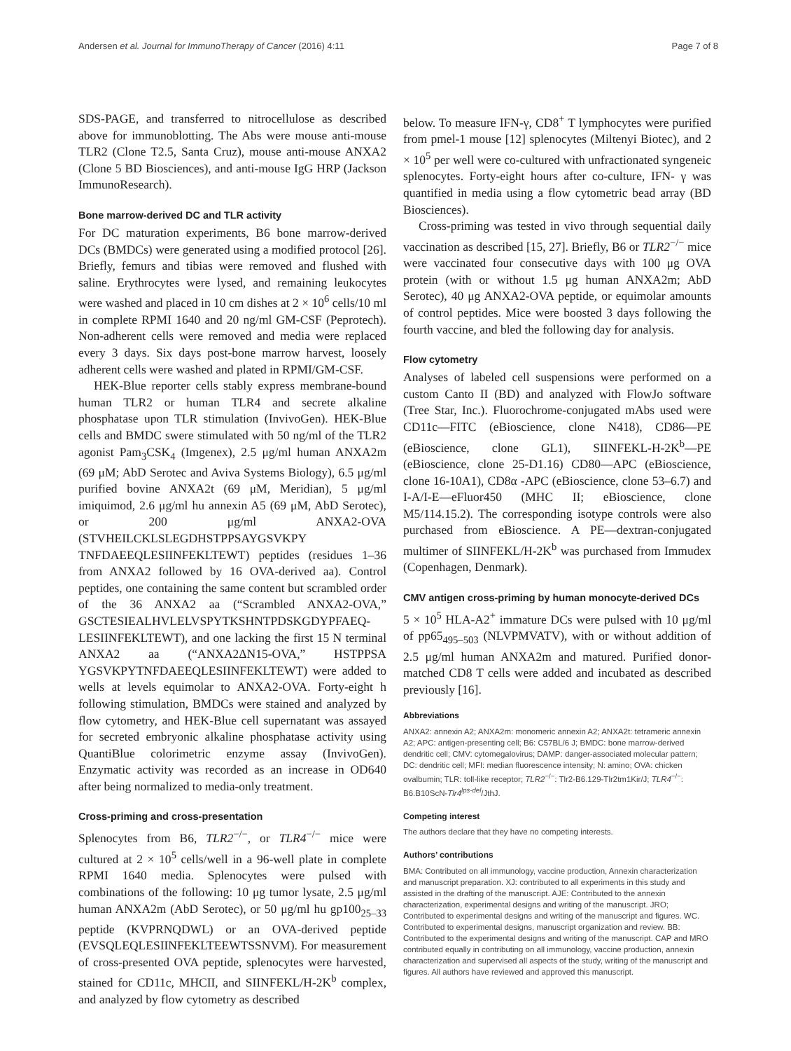Andersen et al. Journal for ImmunoTherapy of Cancer (2016) 4:11 Page 7 of 8
SDS-PAGE, and transferred to nitrocellulose as described above for immunoblotting. The Abs were mouse anti-mouse TLR2 (Clone T2.5, Santa Cruz), mouse anti-mouse ANXA2 (Clone 5 BD Biosciences), and anti-mouse IgG HRP (Jackson ImmunoResearch).
Bone marrow-derived DC and TLR activity
For DC maturation experiments, B6 bone marrow-derived DCs (BMDCs) were generated using a modified protocol [26]. Briefly, femurs and tibias were removed and flushed with saline. Erythrocytes were lysed, and remaining leukocytes were washed and placed in 10 cm dishes at 2 × 10<sup>6</sup> cells/10 ml in complete RPMI 1640 and 20 ng/ml GM-CSF (Peprotech). Non-adherent cells were removed and media were replaced every 3 days. Six days post-bone marrow harvest, loosely adherent cells were washed and plated in RPMI/GM-CSF.
HEK-Blue reporter cells stably express membrane-bound human TLR2 or human TLR4 and secrete alkaline phosphatase upon TLR stimulation (InvivoGen). HEK-Blue cells and BMDC swere stimulated with 50 ng/ml of the TLR2 agonist Pam<sub>3</sub>CSK<sub>4</sub> (Imgenex), 2.5 μg/ml human ANXA2m (69 μM; AbD Serotec and Aviva Systems Biology), 6.5 μg/ml purified bovine ANXA2t (69 μM, Meridian), 5 μg/ml imiquimod, 2.6 μg/ml hu annexin A5 (69 μM, AbD Serotec), or 200 μg/ml ANXA2-OVA (STVHEILCKLSLEGDHSTPPSAYGSVKPY TNFDAEEQLESIINFEKLTEWT) peptides (residues 1–36 from ANXA2 followed by 16 OVA-derived aa). Control peptides, one containing the same content but scrambled order of the 36 ANXA2 aa (“Scrambled ANXA2-OVA,” GSCTESIEALHVLELVSPYTKSHNTPDSKGDYPFAEQ-LESIINFEKLTEWT), and one lacking the first 15 N terminal ANXA2 aa (“ANXA2ΔN15-OVA,” HSTPPSA YGSVKPYTNFDAEEQLESIINFEKLTEWT) were added to wells at levels equimolar to ANXA2-OVA. Forty-eight h following stimulation, BMDCs were stained and analyzed by flow cytometry, and HEK-Blue cell supernatant was assayed for secreted embryonic alkaline phosphatase activity using QuantiBlue colorimetric enzyme assay (InvivoGen). Enzymatic activity was recorded as an increase in OD640 after being normalized to media-only treatment.
Cross-priming and cross-presentation
Splenocytes from B6, TLR2<sup>−/−</sup>, or TLR4<sup>−/−</sup> mice were cultured at 2 × 10<sup>5</sup> cells/well in a 96-well plate in complete RPMI 1640 media. Splenocytes were pulsed with combinations of the following: 10 μg tumor lysate, 2.5 μg/ml human ANXA2m (AbD Serotec), or 50 μg/ml hu gp100<sub>25–33</sub> peptide (KVPRNQDWL) or an OVA-derived peptide (EVSQLEQLESIINFEKLTEEWTSSNVM). For measurement of cross-presented OVA peptide, splenocytes were harvested, stained for CD11c, MHCII, and SIINFEKL/H-2K<sup>b</sup> complex, and analyzed by flow cytometry as described
below. To measure IFN-γ, CD8<sup>+</sup> T lymphocytes were purified from pmel-1 mouse [12] splenocytes (Miltenyi Biotec), and 2 × 10<sup>5</sup> per well were co-cultured with unfractionated syngeneic splenocytes. Forty-eight hours after co-culture, IFN- γ was quantified in media using a flow cytometric bead array (BD Biosciences).
Cross-priming was tested in vivo through sequential daily vaccination as described [15, 27]. Briefly, B6 or TLR2<sup>−/−</sup> mice were vaccinated four consecutive days with 100 μg OVA protein (with or without 1.5 μg human ANXA2m; AbD Serotec), 40 μg ANXA2-OVA peptide, or equimolar amounts of control peptides. Mice were boosted 3 days following the fourth vaccine, and bled the following day for analysis.
Flow cytometry
Analyses of labeled cell suspensions were performed on a custom Canto II (BD) and analyzed with FlowJo software (Tree Star, Inc.). Fluorochrome-conjugated mAbs used were CD11c—FITC (eBioscience, clone N418), CD86—PE (eBioscience, clone GL1), SIINFEKL-H-2K<sup>b</sup>—PE (eBioscience, clone 25-D1.16) CD80—APC (eBioscience, clone 16-10A1), CD8α -APC (eBioscience, clone 53–6.7) and I-A/I-E—eFluor450 (MHC II; eBioscience, clone M5/114.15.2). The corresponding isotype controls were also purchased from eBioscience. A PE—dextran-conjugated multimer of SIINFEKL/H-2K<sup>b</sup> was purchased from Immudex (Copenhagen, Denmark).
CMV antigen cross-priming by human monocyte-derived DCs
5 × 10<sup>5</sup> HLA-A2<sup>+</sup> immature DCs were pulsed with 10 μg/ml of pp65<sub>495–503</sub> (NLVPMVATV), with or without addition of 2.5 μg/ml human ANXA2m and matured. Purified donor-matched CD8 T cells were added and incubated as described previously [16].
Abbreviations
ANXA2: annexin A2; ANXA2m: monomeric annexin A2; ANXA2t: tetrameric annexin A2; APC: antigen-presenting cell; B6: C57BL/6 J; BMDC: bone marrow-derived dendritic cell; CMV: cytomegalovirus; DAMP: danger-associated molecular pattern; DC: dendritic cell; MFI: median fluorescence intensity; N: amino; OVA: chicken ovalbumin; TLR: toll-like receptor; TLR2<sup>−/−</sup>: Tlr2-B6.129-Tlr2tm1Kir/J; TLR4<sup>−/−</sup>: B6.B10ScN-Tlr4<sup>lps-del</sup>/JthJ.
Competing interest
The authors declare that they have no competing interests.
Authors’ contributions
BMA: Contributed on all immunology, vaccine production, Annexin characterization and manuscript preparation. XJ: contributed to all experiments in this study and assisted in the drafting of the manuscript. AJE: Contributed to the annexin characterization, experimental designs and writing of the manuscript. JRO; Contributed to experimental designs and writing of the manuscript and figures. WC. Contributed to experimental designs, manuscript organization and review. BB: Contributed to the experimental designs and writing of the manuscript. CAP and MRO contributed equally in contributing on all immunology, vaccine production, annexin characterization and supervised all aspects of the study, writing of the manuscript and figures. All authors have reviewed and approved this manuscript.